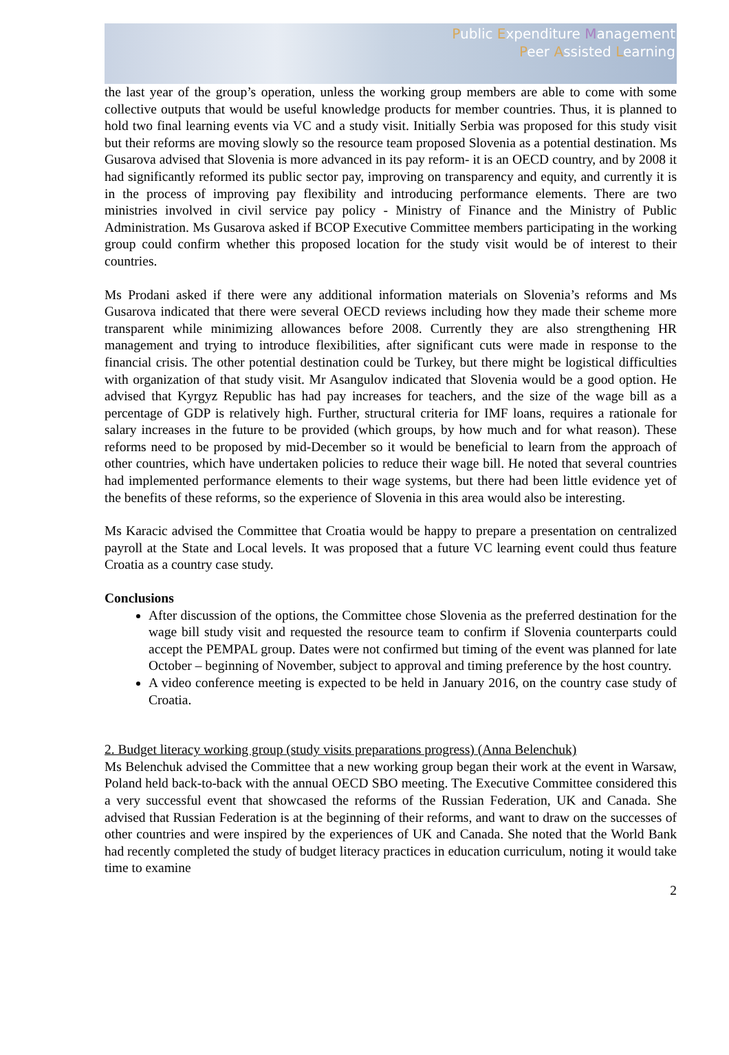Public Expenditure Management
Peer Assisted Learning
the last year of the group’s operation, unless the working group members are able to come with some collective outputs that would be useful knowledge products for member countries. Thus, it is planned to hold two final learning events via VC and a study visit. Initially Serbia was proposed for this study visit but their reforms are moving slowly so the resource team proposed Slovenia as a potential destination. Ms Gusarova advised that Slovenia is more advanced in its pay reform- it is an OECD country, and by 2008 it had significantly reformed its public sector pay, improving on transparency and equity, and currently it is in the process of improving pay flexibility and introducing performance elements. There are two ministries involved in civil service pay policy - Ministry of Finance and the Ministry of Public Administration. Ms Gusarova asked if BCOP Executive Committee members participating in the working group could confirm whether this proposed location for the study visit would be of interest to their countries.
Ms Prodani asked if there were any additional information materials on Slovenia’s reforms and Ms Gusarova indicated that there were several OECD reviews including how they made their scheme more transparent while minimizing allowances before 2008. Currently they are also strengthening HR management and trying to introduce flexibilities, after significant cuts were made in response to the financial crisis. The other potential destination could be Turkey, but there might be logistical difficulties with organization of that study visit. Mr Asangulov indicated that Slovenia would be a good option. He advised that Kyrgyz Republic has had pay increases for teachers, and the size of the wage bill as a percentage of GDP is relatively high. Further, structural criteria for IMF loans, requires a rationale for salary increases in the future to be provided (which groups, by how much and for what reason). These reforms need to be proposed by mid-December so it would be beneficial to learn from the approach of other countries, which have undertaken policies to reduce their wage bill. He noted that several countries had implemented performance elements to their wage systems, but there had been little evidence yet of the benefits of these reforms, so the experience of Slovenia in this area would also be interesting.
Ms Karacic advised the Committee that Croatia would be happy to prepare a presentation on centralized payroll at the State and Local levels. It was proposed that a future VC learning event could thus feature Croatia as a country case study.
Conclusions
After discussion of the options, the Committee chose Slovenia as the preferred destination for the wage bill study visit and requested the resource team to confirm if Slovenia counterparts could accept the PEMPAL group. Dates were not confirmed but timing of the event was planned for late October – beginning of November, subject to approval and timing preference by the host country.
A video conference meeting is expected to be held in January 2016, on the country case study of Croatia.
2. Budget literacy working group (study visits preparations progress) (Anna Belenchuk)
Ms Belenchuk advised the Committee that a new working group began their work at the event in Warsaw, Poland held back-to-back with the annual OECD SBO meeting. The Executive Committee considered this a very successful event that showcased the reforms of the Russian Federation, UK and Canada. She advised that Russian Federation is at the beginning of their reforms, and want to draw on the successes of other countries and were inspired by the experiences of UK and Canada. She noted that the World Bank had recently completed the study of budget literacy practices in education curriculum, noting it would take time to examine
2